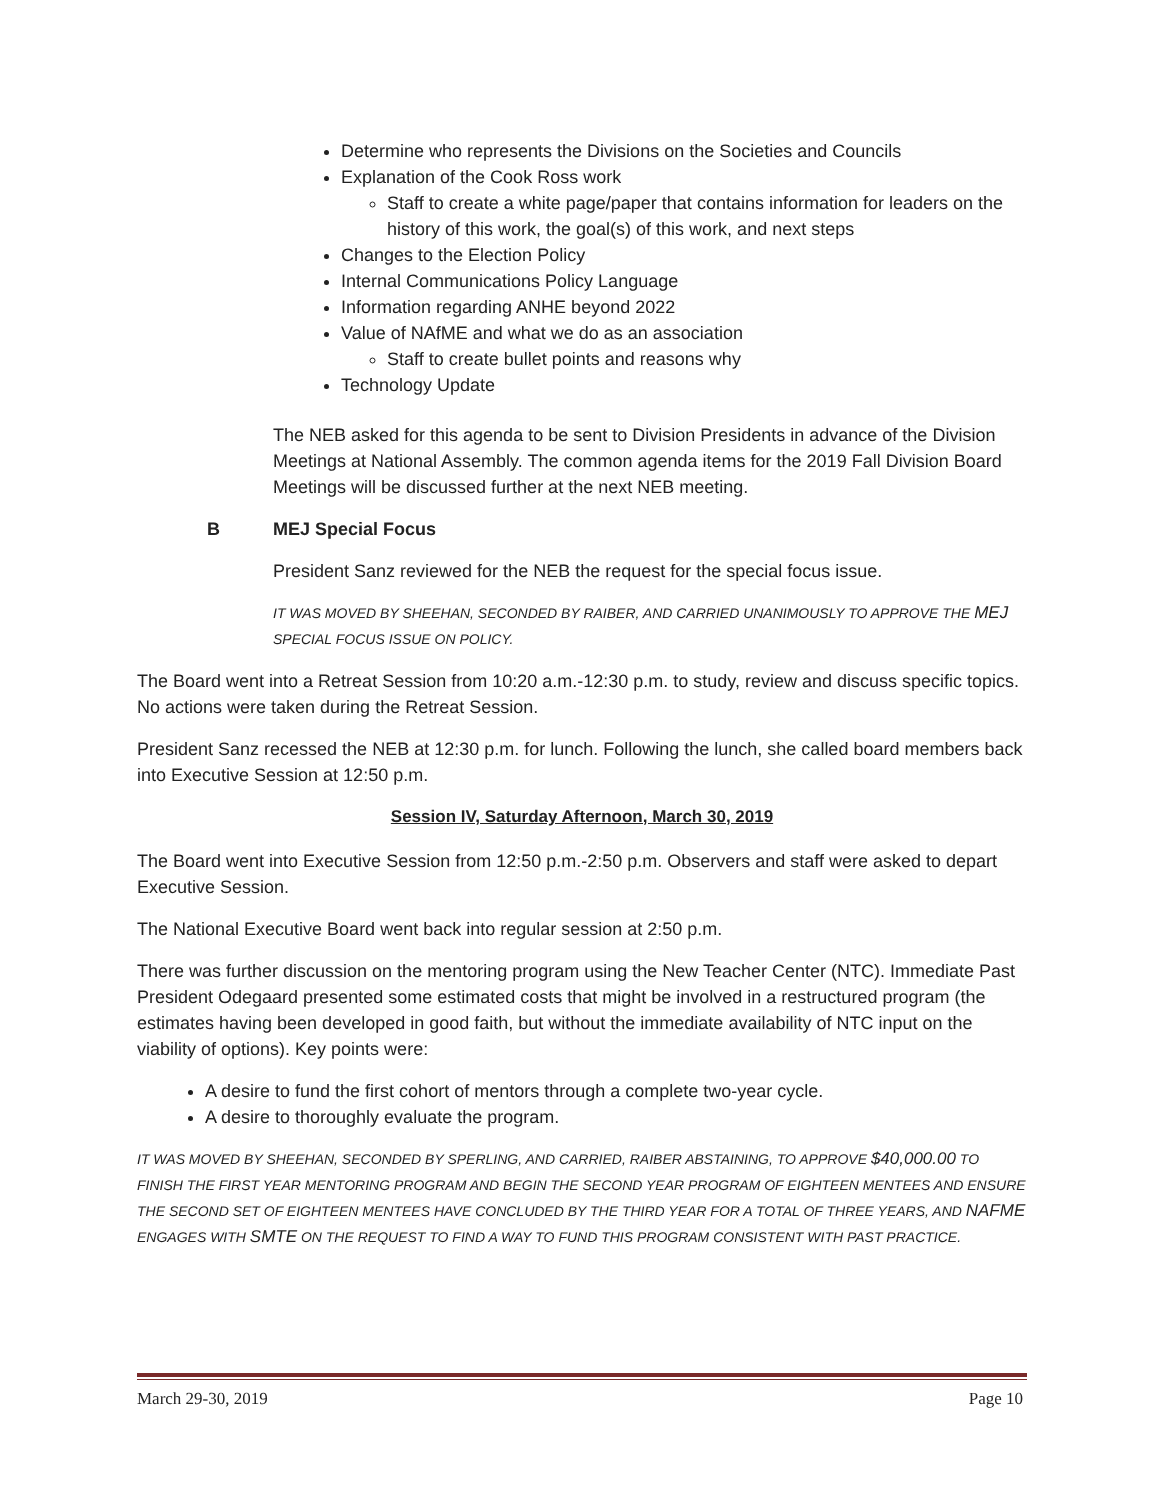Determine who represents the Divisions on the Societies and Councils
Explanation of the Cook Ross work
Staff to create a white page/paper that contains information for leaders on the history of this work, the goal(s) of this work, and next steps
Changes to the Election Policy
Internal Communications Policy Language
Information regarding ANHE beyond 2022
Value of NAfME and what we do as an association
Staff to create bullet points and reasons why
Technology Update
The NEB asked for this agenda to be sent to Division Presidents in advance of the Division Meetings at National Assembly. The common agenda items for the 2019 Fall Division Board Meetings will be discussed further at the next NEB meeting.
B MEJ Special Focus
President Sanz reviewed for the NEB the request for the special focus issue.
IT WAS MOVED BY SHEEHAN, SECONDED BY RAIBER, AND CARRIED UNANIMOUSLY TO APPROVE THE MEJ SPECIAL FOCUS ISSUE ON POLICY.
The Board went into a Retreat Session from 10:20 a.m.-12:30 p.m. to study, review and discuss specific topics. No actions were taken during the Retreat Session.
President Sanz recessed the NEB at 12:30 p.m. for lunch. Following the lunch, she called board members back into Executive Session at 12:50 p.m.
Session IV, Saturday Afternoon, March 30, 2019
The Board went into Executive Session from 12:50 p.m.-2:50 p.m. Observers and staff were asked to depart Executive Session.
The National Executive Board went back into regular session at 2:50 p.m.
There was further discussion on the mentoring program using the New Teacher Center (NTC). Immediate Past President Odegaard presented some estimated costs that might be involved in a restructured program (the estimates having been developed in good faith, but without the immediate availability of NTC input on the viability of options). Key points were:
A desire to fund the first cohort of mentors through a complete two-year cycle.
A desire to thoroughly evaluate the program.
IT WAS MOVED BY SHEEHAN, SECONDED BY SPERLING, AND CARRIED, RAIBER ABSTAINING, TO APPROVE $40,000.00 TO FINISH THE FIRST YEAR MENTORING PROGRAM AND BEGIN THE SECOND YEAR PROGRAM OF EIGHTEEN MENTEES AND ENSURE THE SECOND SET OF EIGHTEEN MENTEES HAVE CONCLUDED BY THE THIRD YEAR FOR A TOTAL OF THREE YEARS, AND NAFME ENGAGES WITH SMTE ON THE REQUEST TO FIND A WAY TO FUND THIS PROGRAM CONSISTENT WITH PAST PRACTICE.
March 29-30, 2019 Page 10